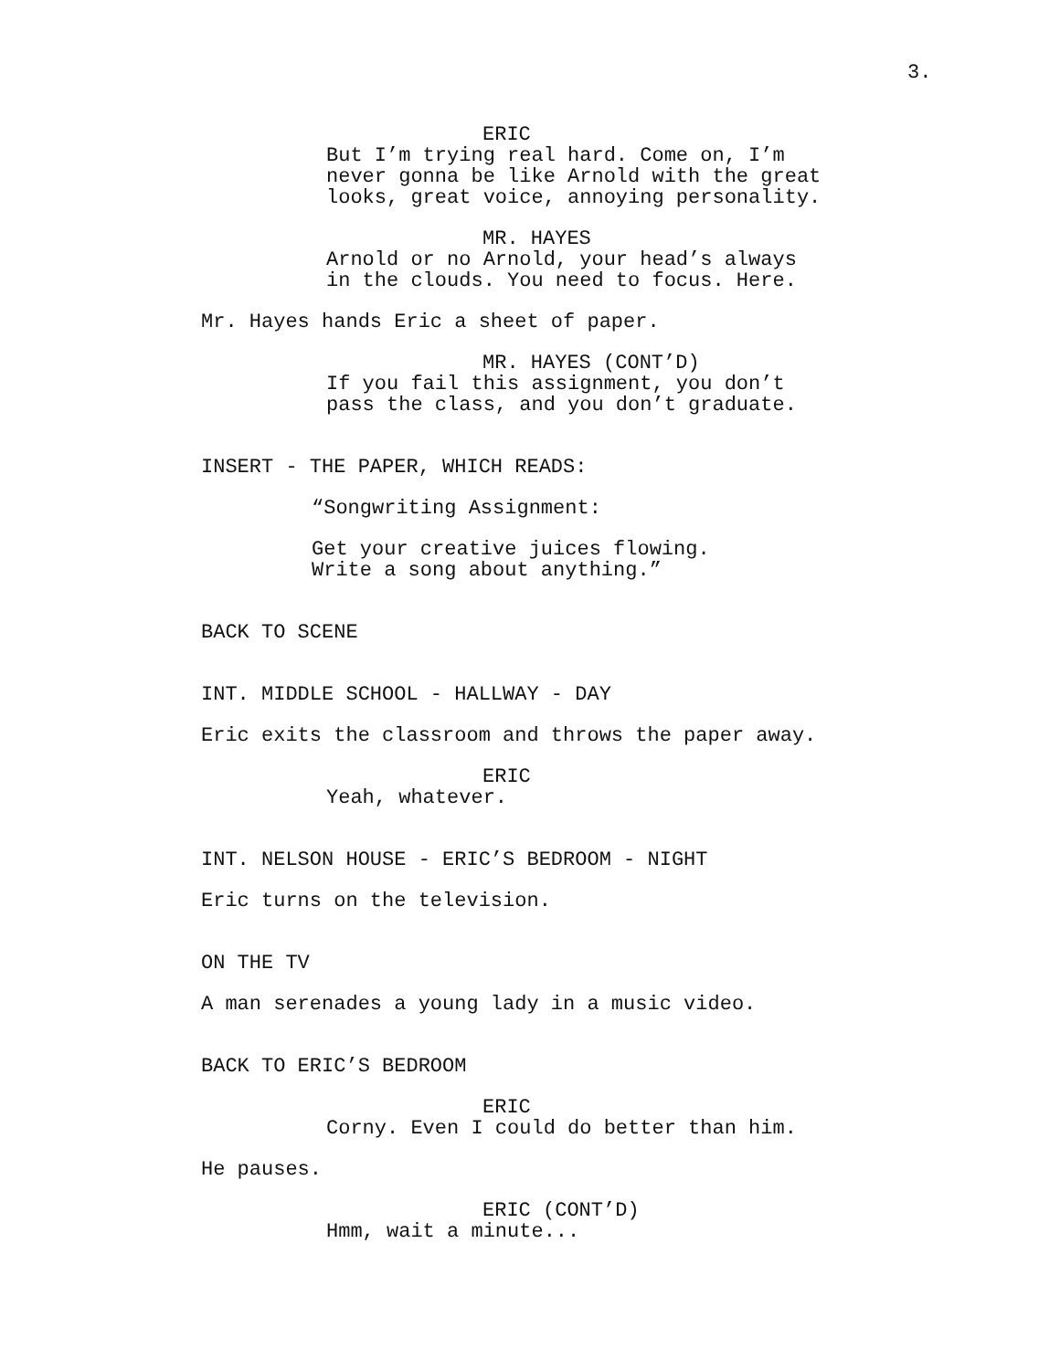3.
ERIC
But I’m trying real hard. Come on, I’m
never gonna be like Arnold with the great
looks, great voice, annoying personality.
MR. HAYES
Arnold or no Arnold, your head’s always
in the clouds. You need to focus. Here.
Mr. Hayes hands Eric a sheet of paper.
MR. HAYES (CONT’D)
If you fail this assignment, you don’t
pass the class, and you don’t graduate.
INSERT - THE PAPER, WHICH READS:
“Songwriting Assignment:
Get your creative juices flowing.
Write a song about anything.”
BACK TO SCENE
INT. MIDDLE SCHOOL - HALLWAY - DAY
Eric exits the classroom and throws the paper away.
ERIC
Yeah, whatever.
INT. NELSON HOUSE - ERIC’S BEDROOM - NIGHT
Eric turns on the television.
ON THE TV
A man serenades a young lady in a music video.
BACK TO ERIC’S BEDROOM
ERIC
Corny. Even I could do better than him.
He pauses.
ERIC (CONT’D)
Hmm, wait a minute...